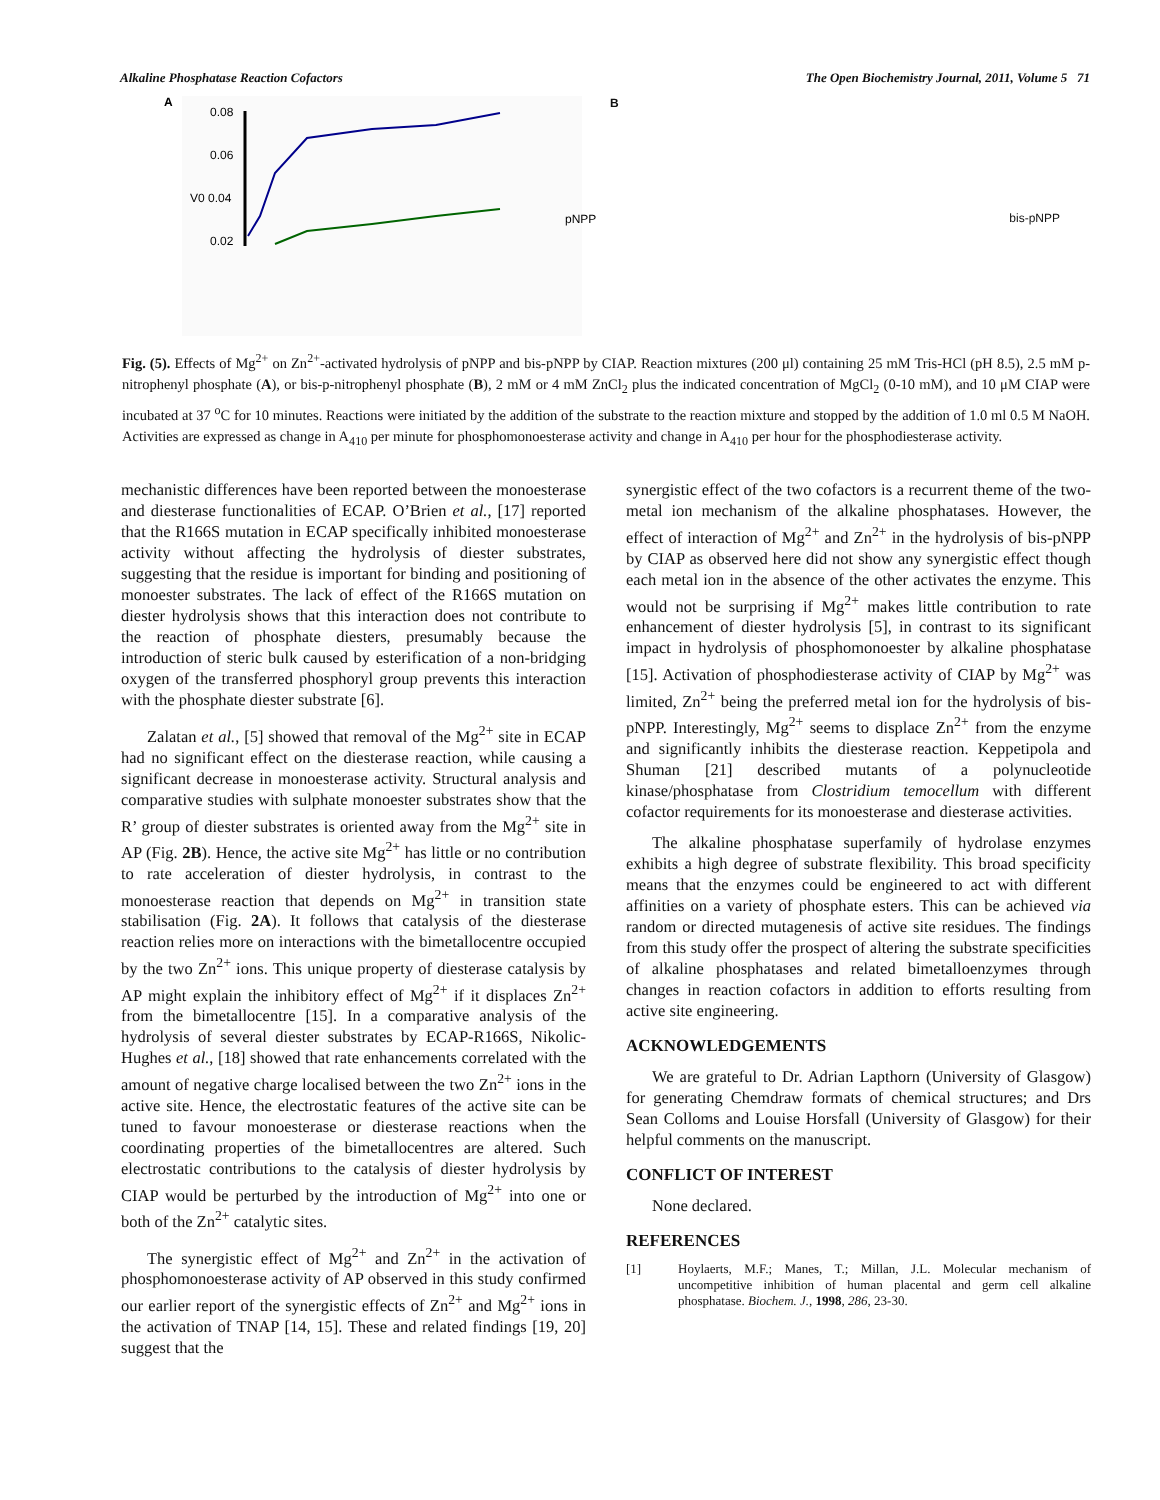Alkaline Phosphatase Reaction Cofactors The Open Biochemistry Journal, 2011, Volume 5 71
A
0.08
0.06
V0 0.04
0.02
pNPP
Bbis-pNPP
Fig. (5). Effects of Mg<sup>2+</sup> on Zn<sup>2+</sup>-activated hydrolysis of pNPP and bis-pNPP by CIAP. Reaction mixtures (200 μl) containing 25 mM Tris-HCl (pH 8.5), 2.5 mM p-nitrophenyl phosphate (A), or bis-p-nitrophenyl phosphate (B), 2 mM or 4 mM ZnCl<sub>2</sub> plus the indicated concentration of MgCl<sub>2</sub> (0-10 mM), and 10 μM CIAP were incubated at 37 <sup>o</sup>C for 10 minutes. Reactions were initiated by the addition of the substrate to the reaction mixture and stopped by the addition of 1.0 ml 0.5 M NaOH. Activities are expressed as change in A<sub>410</sub> per minute for phosphomonoesterase activity and change in A<sub>410</sub> per hour for the phosphodiesterase activity.
mechanistic differences have been reported between the monoesterase and diesterase functionalities of ECAP. O’Brien et al., [17] reported that the R166S mutation in ECAP specifically inhibited monoesterase activity without affecting the hydrolysis of diester substrates, suggesting that the residue is important for binding and positioning of monoester substrates. The lack of effect of the R166S mutation on diester hydrolysis shows that this interaction does not contribute to the reaction of phosphate diesters, presumably because the introduction of steric bulk caused by esterification of a non-bridging oxygen of the transferred phosphoryl group prevents this interaction with the phosphate diester substrate [6].
Zalatan et al., [5] showed that removal of the Mg<sup>2+</sup> site in ECAP had no significant effect on the diesterase reaction, while causing a significant decrease in monoesterase activity. Structural analysis and comparative studies with sulphate monoester substrates show that the R’ group of diester substrates is oriented away from the Mg<sup>2+</sup> site in AP (Fig. 2B). Hence, the active site Mg<sup>2+</sup> has little or no contribution to rate acceleration of diester hydrolysis, in contrast to the monoesterase reaction that depends on Mg<sup>2+</sup> in transition state stabilisation (Fig. 2A). It follows that catalysis of the diesterase reaction relies more on interactions with the bimetallocentre occupied by the two Zn<sup>2+</sup> ions. This unique property of diesterase catalysis by AP might explain the inhibitory effect of Mg<sup>2+</sup> if it displaces Zn<sup>2+</sup> from the bimetallocentre [15]. In a comparative analysis of the hydrolysis of several diester substrates by ECAP-R166S, Nikolic-Hughes et al., [18] showed that rate enhancements correlated with the amount of negative charge localised between the two Zn<sup>2+</sup> ions in the active site. Hence, the electrostatic features of the active site can be tuned to favour monoesterase or diesterase reactions when the coordinating properties of the bimetallocentres are altered. Such electrostatic contributions to the catalysis of diester hydrolysis by CIAP would be perturbed by the introduction of Mg<sup>2+</sup> into one or both of the Zn<sup>2+</sup> catalytic sites.
The synergistic effect of Mg<sup>2+</sup> and Zn<sup>2+</sup> in the activation of phosphomonoesterase activity of AP observed in this study confirmed our earlier report of the synergistic effects of Zn<sup>2+</sup> and Mg<sup>2+</sup> ions in the activation of TNAP [14, 15]. These and related findings [19, 20] suggest that the
synergistic effect of the two cofactors is a recurrent theme of the two-metal ion mechanism of the alkaline phosphatases. However, the effect of interaction of Mg<sup>2+</sup> and Zn<sup>2+</sup> in the hydrolysis of bis-pNPP by CIAP as observed here did not show any synergistic effect though each metal ion in the absence of the other activates the enzyme. This would not be surprising if Mg<sup>2+</sup> makes little contribution to rate enhancement of diester hydrolysis [5], in contrast to its significant impact in hydrolysis of phosphomonoester by alkaline phosphatase [15]. Activation of phosphodiesterase activity of CIAP by Mg<sup>2+</sup> was limited, Zn<sup>2+</sup> being the preferred metal ion for the hydrolysis of bis-pNPP. Interestingly, Mg<sup>2+</sup> seems to displace Zn<sup>2+</sup> from the enzyme and significantly inhibits the diesterase reaction. Keppetipola and Shuman [21] described mutants of a polynucleotide kinase/phosphatase from Clostridium temocellum with different cofactor requirements for its monoesterase and diesterase activities.
The alkaline phosphatase superfamily of hydrolase enzymes exhibits a high degree of substrate flexibility. This broad specificity means that the enzymes could be engineered to act with different affinities on a variety of phosphate esters. This can be achieved via random or directed mutagenesis of active site residues. The findings from this study offer the prospect of altering the substrate specificities of alkaline phosphatases and related bimetalloenzymes through changes in reaction cofactors in addition to efforts resulting from active site engineering.
ACKNOWLEDGEMENTS
We are grateful to Dr. Adrian Lapthorn (University of Glasgow) for generating Chemdraw formats of chemical structures; and Drs Sean Colloms and Louise Horsfall (University of Glasgow) for their helpful comments on the manuscript.
CONFLICT OF INTEREST
None declared.
REFERENCES
[1] Hoylaerts, M.F.; Manes, T.; Millan, J.L. Molecular mechanism of uncompetitive inhibition of human placental and germ cell alkaline phosphatase. Biochem. J., 1998, 286, 23-30.